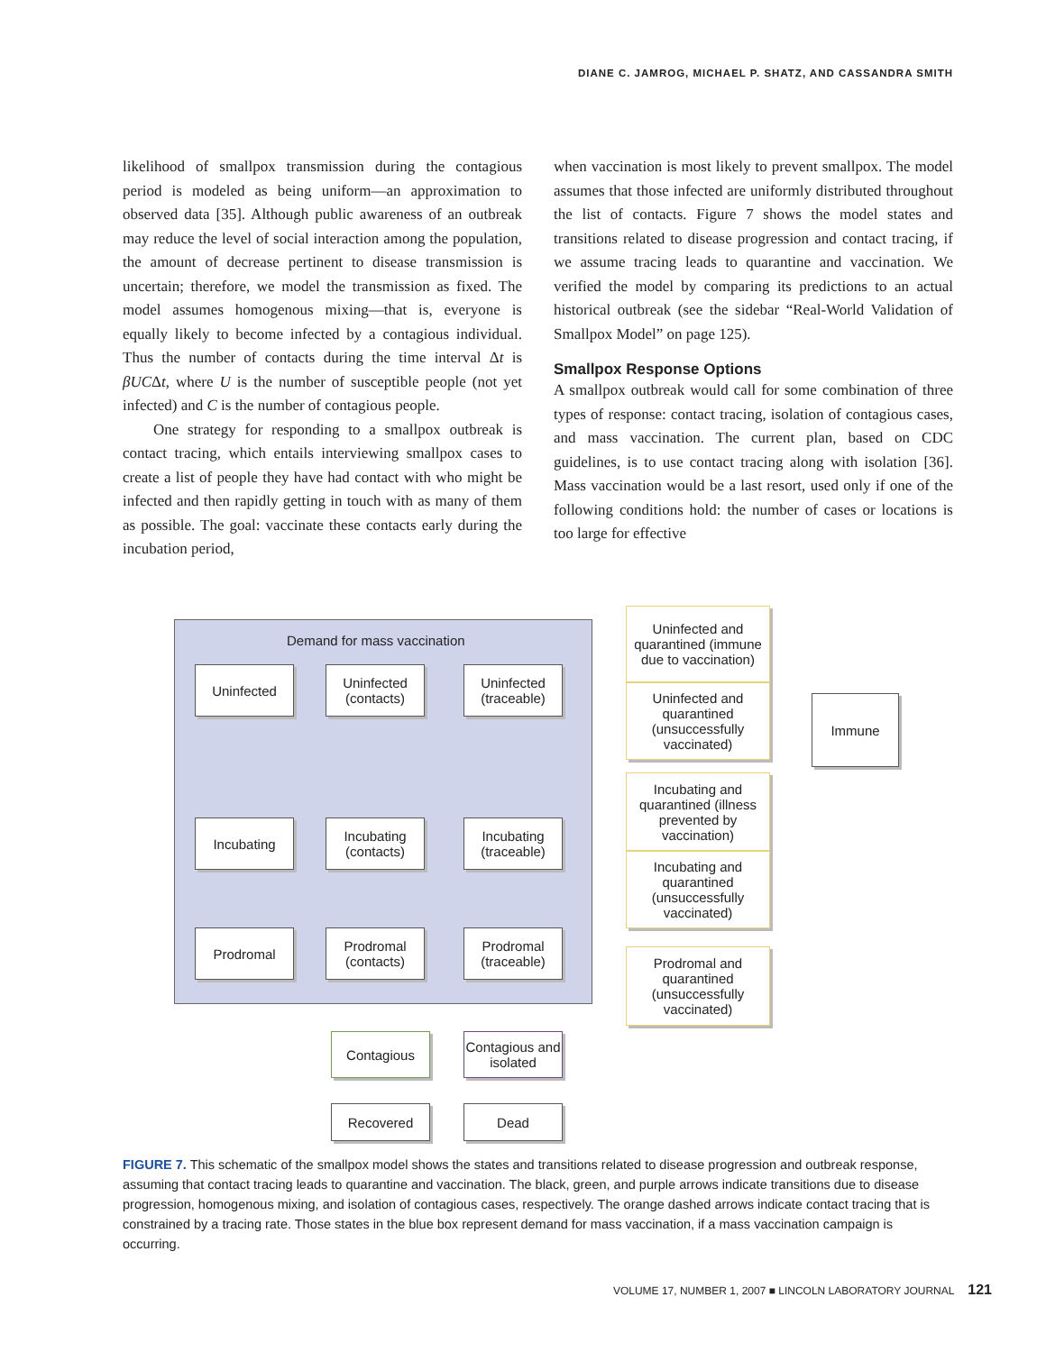DIANE C. JAMROG, MICHAEL P. SHATZ, AND CASSANDRA SMITH
likelihood of smallpox transmission during the contagious period is modeled as being uniform—an approximation to observed data [35]. Although public awareness of an outbreak may reduce the level of social interaction among the population, the amount of decrease pertinent to disease transmission is uncertain; therefore, we model the transmission as fixed. The model assumes homogenous mixing—that is, everyone is equally likely to become infected by a contagious individual. Thus the number of contacts during the time interval Δt is βUCΔt, where U is the number of susceptible people (not yet infected) and C is the number of contagious people.
One strategy for responding to a smallpox outbreak is contact tracing, which entails interviewing smallpox cases to create a list of people they have had contact with who might be infected and then rapidly getting in touch with as many of them as possible. The goal: vaccinate these contacts early during the incubation period,
when vaccination is most likely to prevent smallpox. The model assumes that those infected are uniformly distributed throughout the list of contacts. Figure 7 shows the model states and transitions related to disease progression and contact tracing, if we assume tracing leads to quarantine and vaccination. We verified the model by comparing its predictions to an actual historical outbreak (see the sidebar “Real-World Validation of Smallpox Model” on page 125).
Smallpox Response Options
A smallpox outbreak would call for some combination of three types of response: contact tracing, isolation of contagious cases, and mass vaccination. The current plan, based on CDC guidelines, is to use contact tracing along with isolation [36]. Mass vaccination would be a last resort, used only if one of the following conditions hold: the number of cases or locations is too large for effective
Demand for mass vaccination
Uninfected
Uninfected
(contacts)
Uninfected
(traceable)
Incubating
Incubating
(contacts)
Incubating
(traceable)
Prodromal
Prodromal
(contacts)
Prodromal
(traceable)
Uninfected and quarantined (immune due to vaccination)
Uninfected and quarantined (unsuccessfully vaccinated)
Immune
Incubating and quarantined (illness prevented by vaccination)
Incubating and quarantined (unsuccessfully vaccinated)
Prodromal and quarantined (unsuccessfully vaccinated)
Contagious
Contagious and isolated
Recovered Dead
FIGURE 7. This schematic of the smallpox model shows the states and transitions related to disease progression and outbreak response, assuming that contact tracing leads to quarantine and vaccination. The black, green, and purple arrows indicate transitions due to disease progression, homogenous mixing, and isolation of contagious cases, respectively. The orange dashed arrows indicate contact tracing that is constrained by a tracing rate. Those states in the blue box represent demand for mass vaccination, if a mass vaccination campaign is occurring.
VOLUME 17, NUMBER 1, 2007 ■ LINCOLN LABORATORY JOURNAL 121